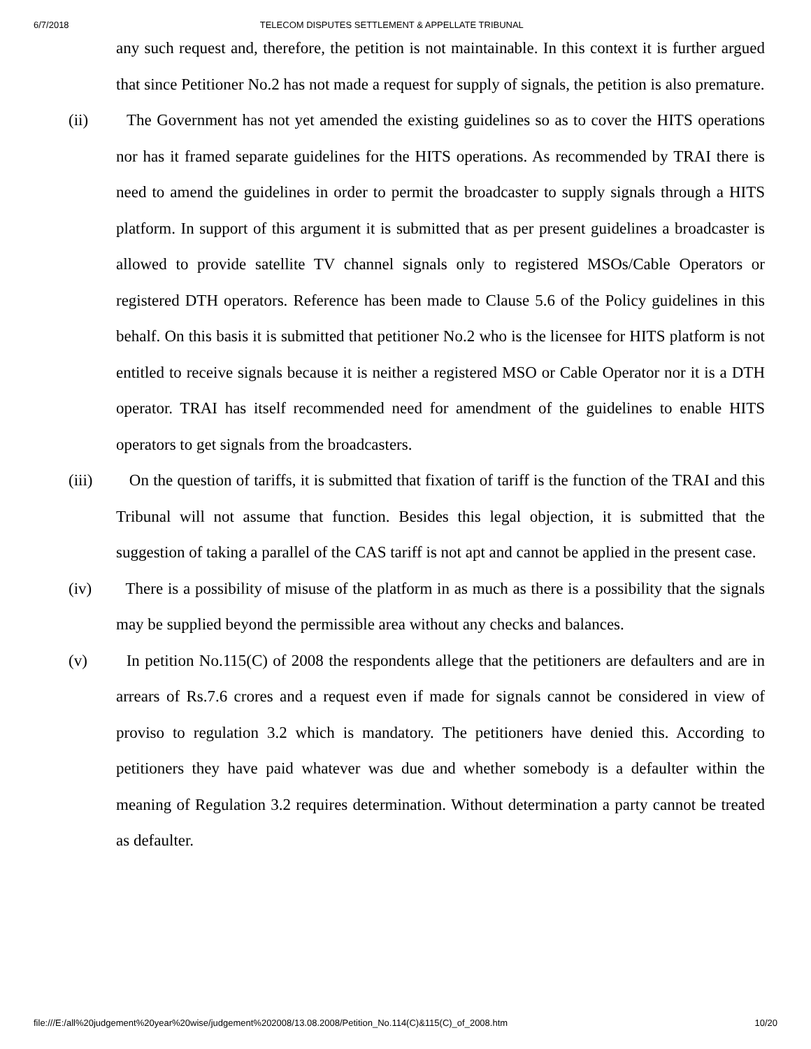6/7/2018 TELECOM DISPUTES SETTLEMENT & APPELLATE TRIBUNAL
any such request and, therefore, the petition is not maintainable. In this context it is further argued that since Petitioner No.2 has not made a request for supply of signals, the petition is also premature.
(ii) The Government has not yet amended the existing guidelines so as to cover the HITS operations nor has it framed separate guidelines for the HITS operations. As recommended by TRAI there is need to amend the guidelines in order to permit the broadcaster to supply signals through a HITS platform. In support of this argument it is submitted that as per present guidelines a broadcaster is allowed to provide satellite TV channel signals only to registered MSOs/Cable Operators or registered DTH operators. Reference has been made to Clause 5.6 of the Policy guidelines in this behalf. On this basis it is submitted that petitioner No.2 who is the licensee for HITS platform is not entitled to receive signals because it is neither a registered MSO or Cable Operator nor it is a DTH operator. TRAI has itself recommended need for amendment of the guidelines to enable HITS operators to get signals from the broadcasters.
(iii)
On the question of tariffs, it is submitted that fixation of tariff is the function of the TRAI and this Tribunal will not assume that function. Besides this legal objection, it is submitted that the suggestion of taking a parallel of the CAS tariff is not apt and cannot be applied in the present case.
(iv) There is a possibility of misuse of the platform in as much as there is a possibility that the signals may be supplied beyond the permissible area without any checks and balances.
(v) In petition No.115(C) of 2008 the respondents allege that the petitioners are defaulters and are in arrears of Rs.7.6 crores and a request even if made for signals cannot be considered in view of proviso to regulation 3.2 which is mandatory. The petitioners have denied this. According to petitioners they have paid whatever was due and whether somebody is a defaulter within the meaning of Regulation 3.2 requires determination. Without determination a party cannot be treated as defaulter.
file:///E:/all%20judgement%20year%20wise/judgement%202008/13.08.2008/Petition_No.114(C)&115(C)_of_2008.htm 10/20